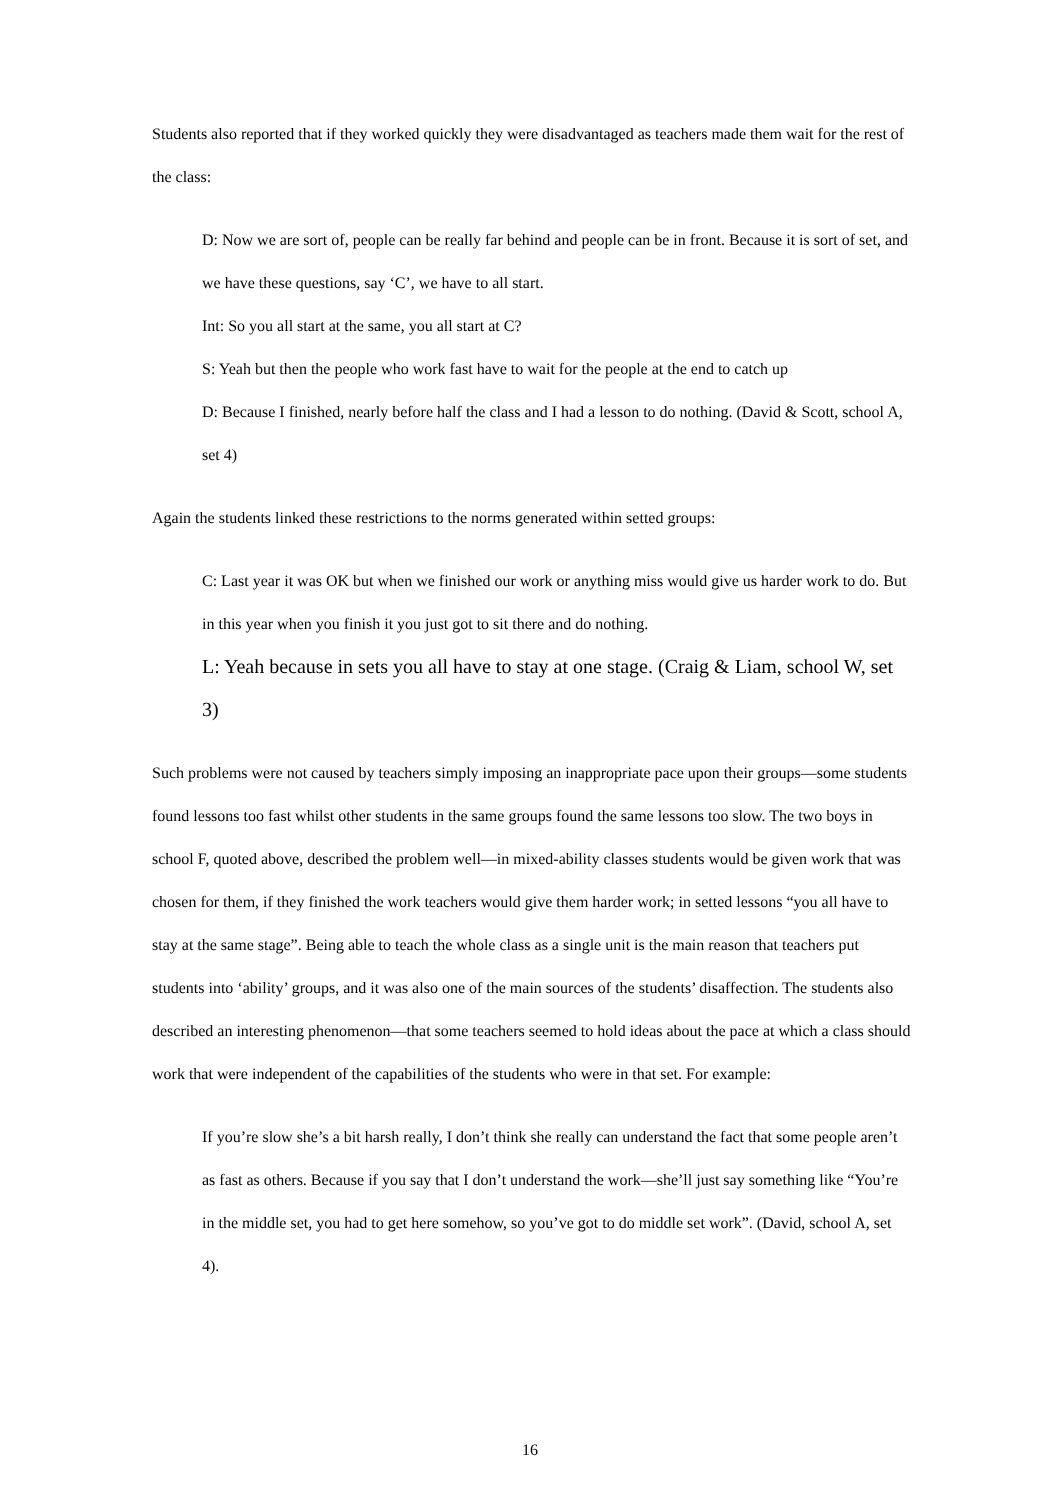Students also reported that if they worked quickly they were disadvantaged as teachers made them wait for the rest of the class:
D: Now we are sort of, people can be really far behind and people can be in front. Because it is sort of set, and we have these questions, say ‘C’, we have to all start.
Int: So you all start at the same, you all start at C?
S: Yeah but then the people who work fast have to wait for the people at the end to catch up
D: Because I finished, nearly before half the class and I had a lesson to do nothing. (David & Scott, school A, set 4)
Again the students linked these restrictions to the norms generated within setted groups:
C: Last year it was OK but when we finished our work or anything miss would give us harder work to do. But in this year when you finish it you just got to sit there and do nothing.
L: Yeah because in sets you all have to stay at one stage. (Craig & Liam, school W, set 3)
Such problems were not caused by teachers simply imposing an inappropriate pace upon their groups—some students found lessons too fast whilst other students in the same groups found the same lessons too slow. The two boys in school F, quoted above, described the problem well—in mixed-ability classes students would be given work that was chosen for them, if they finished the work teachers would give them harder work; in setted lessons “you all have to stay at the same stage”. Being able to teach the whole class as a single unit is the main reason that teachers put students into ‘ability’ groups, and it was also one of the main sources of the students’ disaffection. The students also described an interesting phenomenon—that some teachers seemed to hold ideas about the pace at which a class should work that were independent of the capabilities of the students who were in that set. For example:
If you’re slow she’s a bit harsh really, I don’t think she really can understand the fact that some people aren’t as fast as others. Because if you say that I don’t understand the work—she’ll just say something like “You’re in the middle set, you had to get here somehow, so you’ve got to do middle set work”. (David, school A, set 4).
16